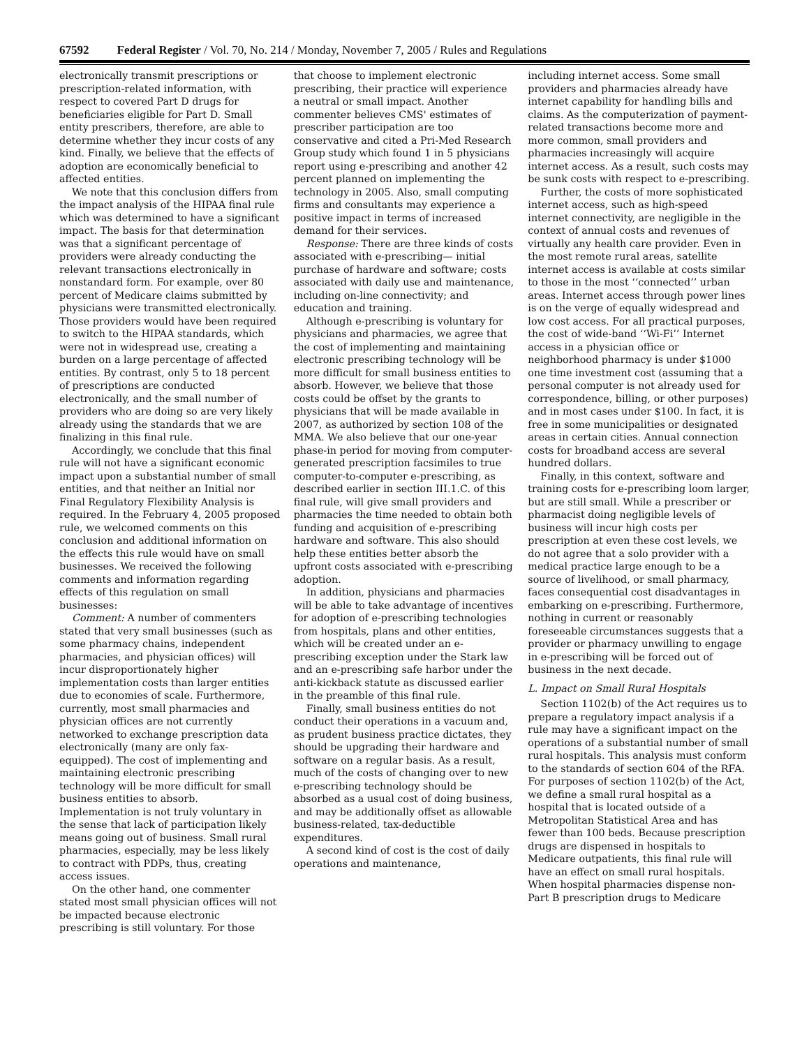67592 Federal Register / Vol. 70, No. 214 / Monday, November 7, 2005 / Rules and Regulations
electronically transmit prescriptions or prescription-related information, with respect to covered Part D drugs for beneficiaries eligible for Part D. Small entity prescribers, therefore, are able to determine whether they incur costs of any kind. Finally, we believe that the effects of adoption are economically beneficial to affected entities.
We note that this conclusion differs from the impact analysis of the HIPAA final rule which was determined to have a significant impact. The basis for that determination was that a significant percentage of providers were already conducting the relevant transactions electronically in nonstandard form. For example, over 80 percent of Medicare claims submitted by physicians were transmitted electronically. Those providers would have been required to switch to the HIPAA standards, which were not in widespread use, creating a burden on a large percentage of affected entities. By contrast, only 5 to 18 percent of prescriptions are conducted electronically, and the small number of providers who are doing so are very likely already using the standards that we are finalizing in this final rule.
Accordingly, we conclude that this final rule will not have a significant economic impact upon a substantial number of small entities, and that neither an Initial nor Final Regulatory Flexibility Analysis is required. In the February 4, 2005 proposed rule, we welcomed comments on this conclusion and additional information on the effects this rule would have on small businesses. We received the following comments and information regarding effects of this regulation on small businesses:
Comment: A number of commenters stated that very small businesses (such as some pharmacy chains, independent pharmacies, and physician offices) will incur disproportionately higher implementation costs than larger entities due to economies of scale. Furthermore, currently, most small pharmacies and physician offices are not currently networked to exchange prescription data electronically (many are only fax-equipped). The cost of implementing and maintaining electronic prescribing technology will be more difficult for small business entities to absorb. Implementation is not truly voluntary in the sense that lack of participation likely means going out of business. Small rural pharmacies, especially, may be less likely to contract with PDPs, thus, creating access issues.
On the other hand, one commenter stated most small physician offices will not be impacted because electronic prescribing is still voluntary. For those
that choose to implement electronic prescribing, their practice will experience a neutral or small impact. Another commenter believes CMS' estimates of prescriber participation are too conservative and cited a Pri-Med Research Group study which found 1 in 5 physicians report using e-prescribing and another 42 percent planned on implementing the technology in 2005. Also, small computing firms and consultants may experience a positive impact in terms of increased demand for their services.
Response: There are three kinds of costs associated with e-prescribing— initial purchase of hardware and software; costs associated with daily use and maintenance, including on-line connectivity; and education and training.
Although e-prescribing is voluntary for physicians and pharmacies, we agree that the cost of implementing and maintaining electronic prescribing technology will be more difficult for small business entities to absorb. However, we believe that those costs could be offset by the grants to physicians that will be made available in 2007, as authorized by section 108 of the MMA. We also believe that our one-year phase-in period for moving from computer-generated prescription facsimiles to true computer-to-computer e-prescribing, as described earlier in section III.1.C. of this final rule, will give small providers and pharmacies the time needed to obtain both funding and acquisition of e-prescribing hardware and software. This also should help these entities better absorb the upfront costs associated with e-prescribing adoption.
In addition, physicians and pharmacies will be able to take advantage of incentives for adoption of e-prescribing technologies from hospitals, plans and other entities, which will be created under an e-prescribing exception under the Stark law and an e-prescribing safe harbor under the anti-kickback statute as discussed earlier in the preamble of this final rule.
Finally, small business entities do not conduct their operations in a vacuum and, as prudent business practice dictates, they should be upgrading their hardware and software on a regular basis. As a result, much of the costs of changing over to new e-prescribing technology should be absorbed as a usual cost of doing business, and may be additionally offset as allowable business-related, tax-deductible expenditures.
A second kind of cost is the cost of daily operations and maintenance,
including internet access. Some small providers and pharmacies already have internet capability for handling bills and claims. As the computerization of payment-related transactions become more and more common, small providers and pharmacies increasingly will acquire internet access. As a result, such costs may be sunk costs with respect to e-prescribing.
Further, the costs of more sophisticated internet access, such as high-speed internet connectivity, are negligible in the context of annual costs and revenues of virtually any health care provider. Even in the most remote rural areas, satellite internet access is available at costs similar to those in the most ‘‘connected’’ urban areas. Internet access through power lines is on the verge of equally widespread and low cost access. For all practical purposes, the cost of wide-band ‘‘Wi-Fi’’ Internet access in a physician office or neighborhood pharmacy is under $1000 one time investment cost (assuming that a personal computer is not already used for correspondence, billing, or other purposes) and in most cases under $100. In fact, it is free in some municipalities or designated areas in certain cities. Annual connection costs for broadband access are several hundred dollars.
Finally, in this context, software and training costs for e-prescribing loom larger, but are still small. While a prescriber or pharmacist doing negligible levels of business will incur high costs per prescription at even these cost levels, we do not agree that a solo provider with a medical practice large enough to be a source of livelihood, or small pharmacy, faces consequential cost disadvantages in embarking on e-prescribing. Furthermore, nothing in current or reasonably foreseeable circumstances suggests that a provider or pharmacy unwilling to engage in e-prescribing will be forced out of business in the next decade.
L. Impact on Small Rural Hospitals
Section 1102(b) of the Act requires us to prepare a regulatory impact analysis if a rule may have a significant impact on the operations of a substantial number of small rural hospitals. This analysis must conform to the standards of section 604 of the RFA. For purposes of section 1102(b) of the Act, we define a small rural hospital as a hospital that is located outside of a Metropolitan Statistical Area and has fewer than 100 beds. Because prescription drugs are dispensed in hospitals to Medicare outpatients, this final rule will have an effect on small rural hospitals. When hospital pharmacies dispense non-Part B prescription drugs to Medicare